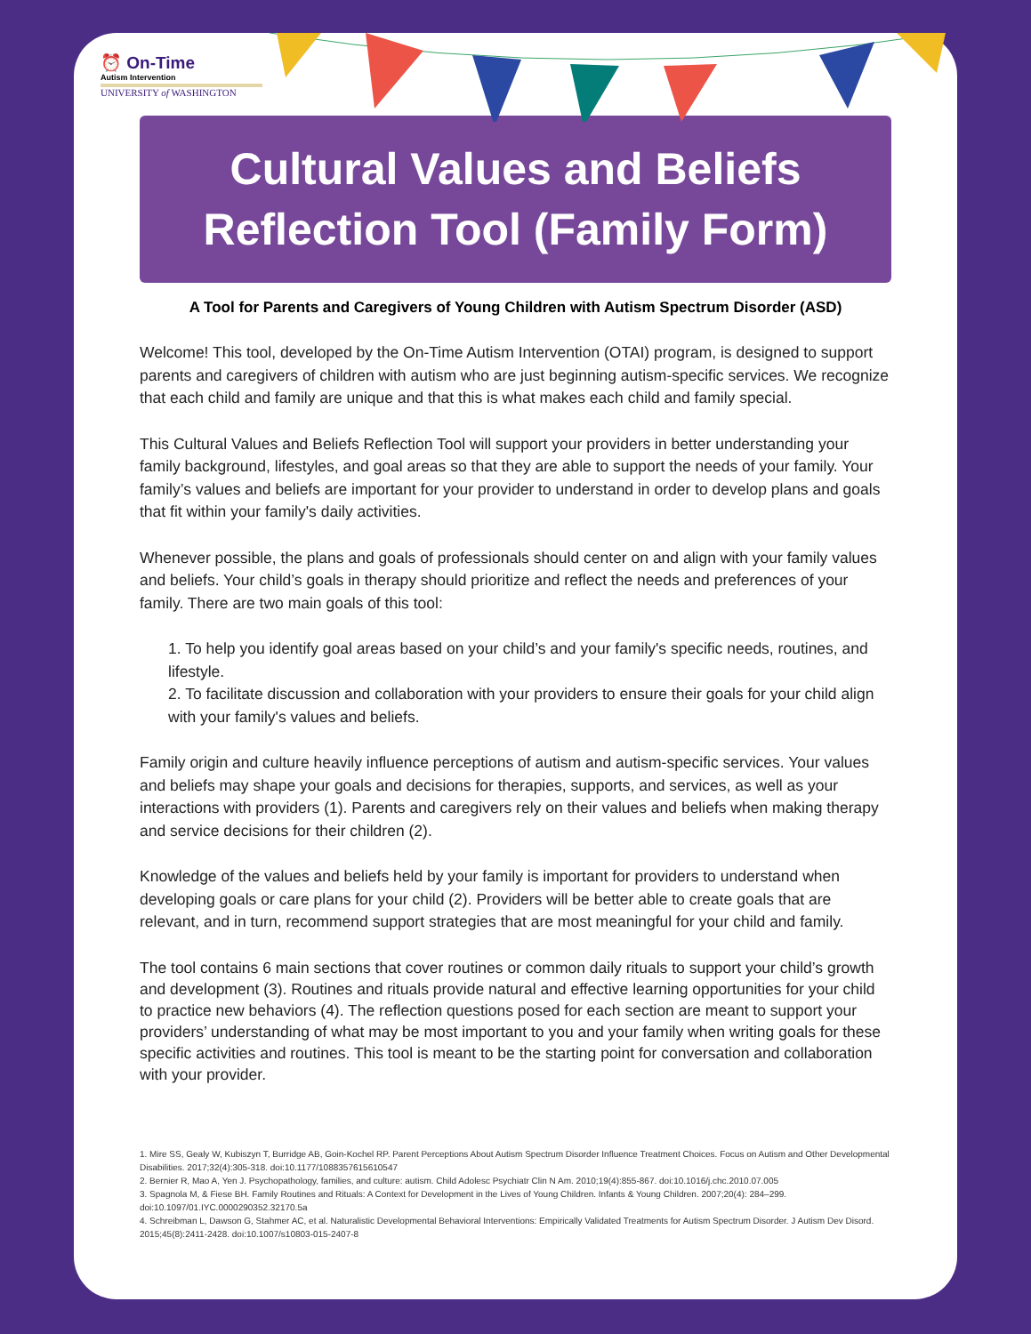⏰ On-Time
Autism Intervention
UNIVERSITY of WASHINGTON
Cultural Values and Beliefs
Reflection Tool (Family Form)
A Tool for Parents and Caregivers of Young Children with Autism Spectrum Disorder (ASD)
Welcome! This tool, developed by the On-Time Autism Intervention (OTAI) program, is designed to support parents and caregivers of children with autism who are just beginning autism-specific services. We recognize that each child and family are unique and that this is what makes each child and family special.
This Cultural Values and Beliefs Reflection Tool will support your providers in better understanding your family background, lifestyles, and goal areas so that they are able to support the needs of your family. Your family’s values and beliefs are important for your provider to understand in order to develop plans and goals that fit within your family's daily activities.
Whenever possible, the plans and goals of professionals should center on and align with your family values and beliefs. Your child’s goals in therapy should prioritize and reflect the needs and preferences of your family. There are two main goals of this tool:
1. To help you identify goal areas based on your child’s and your family's specific needs, routines, and lifestyle.
2. To facilitate discussion and collaboration with your providers to ensure their goals for your child align with your family's values and beliefs.
Family origin and culture heavily influence perceptions of autism and autism-specific services. Your values and beliefs may shape your goals and decisions for therapies, supports, and services, as well as your interactions with providers (1). Parents and caregivers rely on their values and beliefs when making therapy and service decisions for their children (2).
Knowledge of the values and beliefs held by your family is important for providers to understand when developing goals or care plans for your child (2). Providers will be better able to create goals that are relevant, and in turn, recommend support strategies that are most meaningful for your child and family.
The tool contains 6 main sections that cover routines or common daily rituals to support your child’s growth and development (3). Routines and rituals provide natural and effective learning opportunities for your child to practice new behaviors (4). The reflection questions posed for each section are meant to support your providers’ understanding of what may be most important to you and your family when writing goals for these specific activities and routines. This tool is meant to be the starting point for conversation and collaboration with your provider.
1. Mire SS, Gealy W, Kubiszyn T, Burridge AB, Goin-Kochel RP. Parent Perceptions About Autism Spectrum Disorder Influence Treatment Choices. Focus on Autism and Other Developmental Disabilities. 2017;32(4):305-318. doi:10.1177/1088357615610547
2. Bernier R, Mao A, Yen J. Psychopathology, families, and culture: autism. Child Adolesc Psychiatr Clin N Am. 2010;19(4):855-867. doi:10.1016/j.chc.2010.07.005
3. Spagnola M, & Fiese BH. Family Routines and Rituals: A Context for Development in the Lives of Young Children. Infants & Young Children. 2007;20(4): 284–299. doi:10.1097/01.IYC.0000290352.32170.5a
4. Schreibman L, Dawson G, Stahmer AC, et al. Naturalistic Developmental Behavioral Interventions: Empirically Validated Treatments for Autism Spectrum Disorder. J Autism Dev Disord. 2015;45(8):2411-2428. doi:10.1007/s10803-015-2407-8